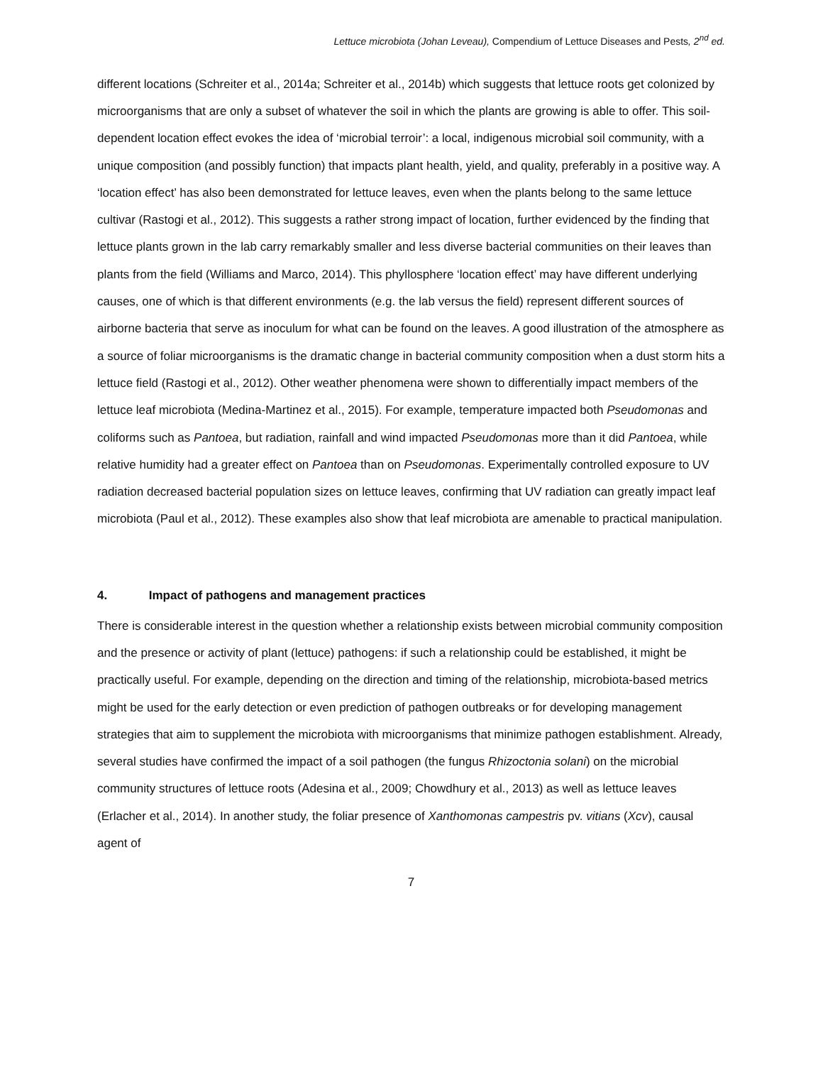Lettuce microbiota (Johan Leveau), Compendium of Lettuce Diseases and Pests, 2<sup>nd</sup> ed.
different locations (Schreiter et al., 2014a; Schreiter et al., 2014b) which suggests that lettuce roots get colonized by microorganisms that are only a subset of whatever the soil in which the plants are growing is able to offer. This soil-dependent location effect evokes the idea of ‘microbial terroir’: a local, indigenous microbial soil community, with a unique composition (and possibly function) that impacts plant health, yield, and quality, preferably in a positive way. A ‘location effect’ has also been demonstrated for lettuce leaves, even when the plants belong to the same lettuce cultivar (Rastogi et al., 2012). This suggests a rather strong impact of location, further evidenced by the finding that lettuce plants grown in the lab carry remarkably smaller and less diverse bacterial communities on their leaves than plants from the field (Williams and Marco, 2014). This phyllosphere ‘location effect’ may have different underlying causes, one of which is that different environments (e.g. the lab versus the field) represent different sources of airborne bacteria that serve as inoculum for what can be found on the leaves. A good illustration of the atmosphere as a source of foliar microorganisms is the dramatic change in bacterial community composition when a dust storm hits a lettuce field (Rastogi et al., 2012). Other weather phenomena were shown to differentially impact members of the lettuce leaf microbiota (Medina-Martinez et al., 2015). For example, temperature impacted both Pseudomonas and coliforms such as Pantoea, but radiation, rainfall and wind impacted Pseudomonas more than it did Pantoea, while relative humidity had a greater effect on Pantoea than on Pseudomonas. Experimentally controlled exposure to UV radiation decreased bacterial population sizes on lettuce leaves, confirming that UV radiation can greatly impact leaf microbiota (Paul et al., 2012). These examples also show that leaf microbiota are amenable to practical manipulation.
4. Impact of pathogens and management practices
There is considerable interest in the question whether a relationship exists between microbial community composition and the presence or activity of plant (lettuce) pathogens: if such a relationship could be established, it might be practically useful. For example, depending on the direction and timing of the relationship, microbiota-based metrics might be used for the early detection or even prediction of pathogen outbreaks or for developing management strategies that aim to supplement the microbiota with microorganisms that minimize pathogen establishment. Already, several studies have confirmed the impact of a soil pathogen (the fungus Rhizoctonia solani) on the microbial community structures of lettuce roots (Adesina et al., 2009; Chowdhury et al., 2013) as well as lettuce leaves (Erlacher et al., 2014). In another study, the foliar presence of Xanthomonas campestris pv. vitians (Xcv), causal agent of
7